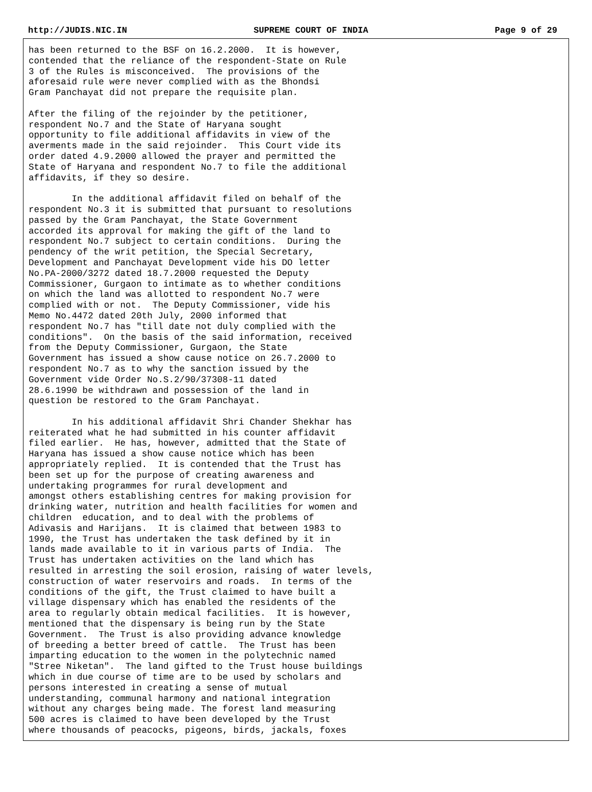http://JUDIS.NIC.IN SUPREME COURT OF INDIA Page 9 of 29
has been returned to the BSF on 16.2.2000.  It is however,
contended that the reliance of the respondent-State on Rule
3 of the Rules is misconceived.  The provisions of the
aforesaid rule were never complied with as the Bhondsi
Gram Panchayat did not prepare the requisite plan.

After the filing of the rejoinder by the petitioner,
respondent No.7 and the State of Haryana sought
opportunity to file additional affidavits in view of the
averments made in the said rejoinder.  This Court vide its
order dated 4.9.2000 allowed the prayer and permitted the
State of Haryana and respondent No.7 to file the additional
affidavits, if they so desire.

        In the additional affidavit filed on behalf of the
respondent No.3 it is submitted that pursuant to resolutions
passed by the Gram Panchayat, the State Government
accorded its approval for making the gift of the land to
respondent No.7 subject to certain conditions.  During the
pendency of the writ petition, the Special Secretary,
Development and Panchayat Development vide his DO letter
No.PA-2000/3272 dated 18.7.2000 requested the Deputy
Commissioner, Gurgaon to intimate as to whether conditions
on which the land was allotted to respondent No.7 were
complied with or not.  The Deputy Commissioner, vide his
Memo No.4472 dated 20th July, 2000 informed that
respondent No.7 has "till date not duly complied with the
conditions".  On the basis of the said information, received
from the Deputy Commissioner, Gurgaon, the State
Government has issued a show cause notice on 26.7.2000 to
respondent No.7 as to why the sanction issued by the
Government vide Order No.S.2/90/37308-11 dated
28.6.1990 be withdrawn and possession of the land in
question be restored to the Gram Panchayat.

        In his additional affidavit Shri Chander Shekhar has
reiterated what he had submitted in his counter affidavit
filed earlier.  He has, however, admitted that the State of
Haryana has issued a show cause notice which has been
appropriately replied.  It is contended that the Trust has
been set up for the purpose of creating awareness and
undertaking programmes for rural development and
amongst others establishing centres for making provision for
drinking water, nutrition and health facilities for women and
children  education, and to deal with the problems of
Adivasis and Harijans.  It is claimed that between 1983 to
1990, the Trust has undertaken the task defined by it in
lands made available to it in various parts of India.  The
Trust has undertaken activities on the land which has
resulted in arresting the soil erosion, raising of water levels,
construction of water reservoirs and roads.  In terms of the
conditions of the gift, the Trust claimed to have built a
village dispensary which has enabled the residents of the
area to regularly obtain medical facilities.  It is however,
mentioned that the dispensary is being run by the State
Government.  The Trust is also providing advance knowledge
of breeding a better breed of cattle.  The Trust has been
imparting education to the women in the polytechnic named
"Stree Niketan".  The land gifted to the Trust house buildings
which in due course of time are to be used by scholars and
persons interested in creating a sense of mutual
understanding, communal harmony and national integration
without any charges being made. The forest land measuring
500 acres is claimed to have been developed by the Trust
where thousands of peacocks, pigeons, birds, jackals, foxes